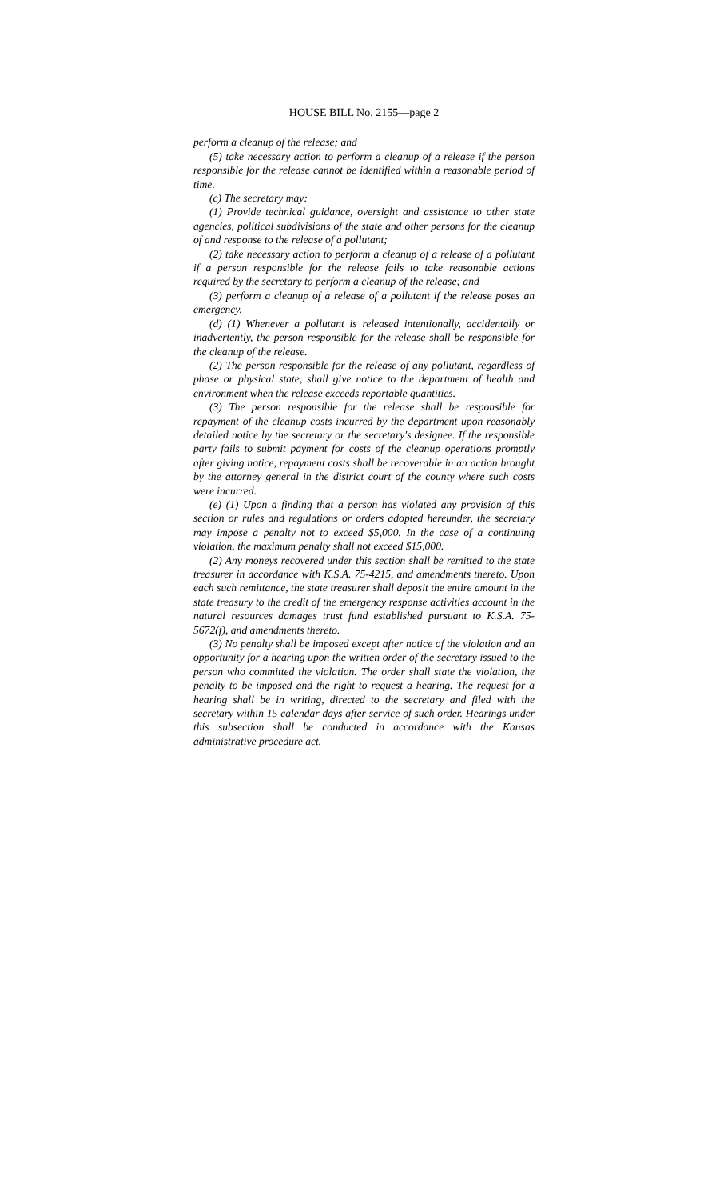HOUSE BILL No. 2155—page 2
perform a cleanup of the release; and
(5) take necessary action to perform a cleanup of a release if the person responsible for the release cannot be identified within a reasonable period of time.
(c) The secretary may:
(1) Provide technical guidance, oversight and assistance to other state agencies, political subdivisions of the state and other persons for the cleanup of and response to the release of a pollutant;
(2) take necessary action to perform a cleanup of a release of a pollutant if a person responsible for the release fails to take reasonable actions required by the secretary to perform a cleanup of the release; and
(3) perform a cleanup of a release of a pollutant if the release poses an emergency.
(d) (1) Whenever a pollutant is released intentionally, accidentally or inadvertently, the person responsible for the release shall be responsible for the cleanup of the release.
(2) The person responsible for the release of any pollutant, regardless of phase or physical state, shall give notice to the department of health and environment when the release exceeds reportable quantities.
(3) The person responsible for the release shall be responsible for repayment of the cleanup costs incurred by the department upon reasonably detailed notice by the secretary or the secretary's designee. If the responsible party fails to submit payment for costs of the cleanup operations promptly after giving notice, repayment costs shall be recoverable in an action brought by the attorney general in the district court of the county where such costs were incurred.
(e) (1) Upon a finding that a person has violated any provision of this section or rules and regulations or orders adopted hereunder, the secretary may impose a penalty not to exceed $5,000. In the case of a continuing violation, the maximum penalty shall not exceed $15,000.
(2) Any moneys recovered under this section shall be remitted to the state treasurer in accordance with K.S.A. 75-4215, and amendments thereto. Upon each such remittance, the state treasurer shall deposit the entire amount in the state treasury to the credit of the emergency response activities account in the natural resources damages trust fund established pursuant to K.S.A. 75-5672(f), and amendments thereto.
(3) No penalty shall be imposed except after notice of the violation and an opportunity for a hearing upon the written order of the secretary issued to the person who committed the violation. The order shall state the violation, the penalty to be imposed and the right to request a hearing. The request for a hearing shall be in writing, directed to the secretary and filed with the secretary within 15 calendar days after service of such order. Hearings under this subsection shall be conducted in accordance with the Kansas administrative procedure act.